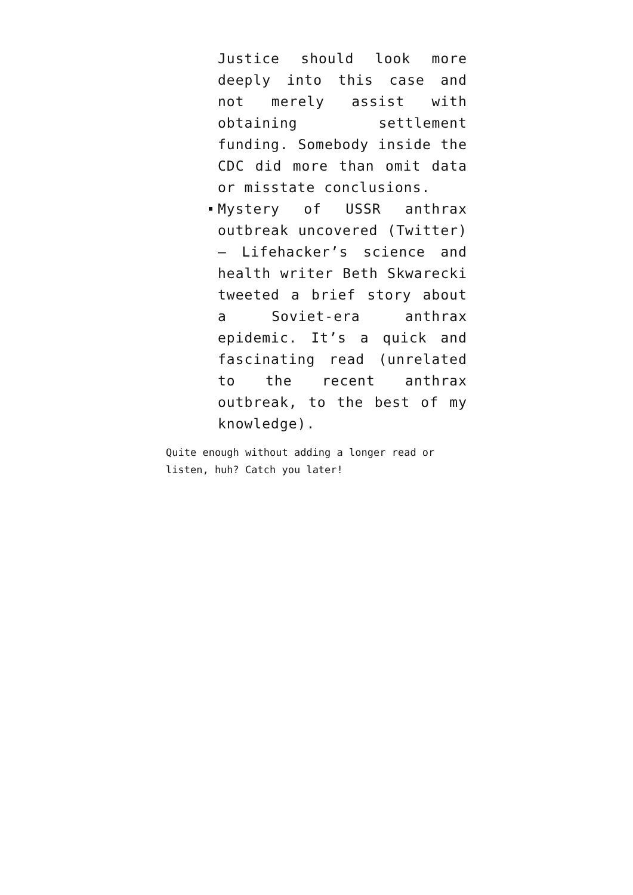Justice should look more deeply into this case and not merely assist with obtaining settlement funding. Somebody inside the CDC did more than omit data or misstate conclusions.
Mystery of USSR anthrax outbreak uncovered (Twitter) – Lifehacker’s science and health writer Beth Skwarecki tweeted a brief story about a Soviet-era anthrax epidemic. It’s a quick and fascinating read (unrelated to the recent anthrax outbreak, to the best of my knowledge).
Quite enough without adding a longer read or listen, huh? Catch you later!